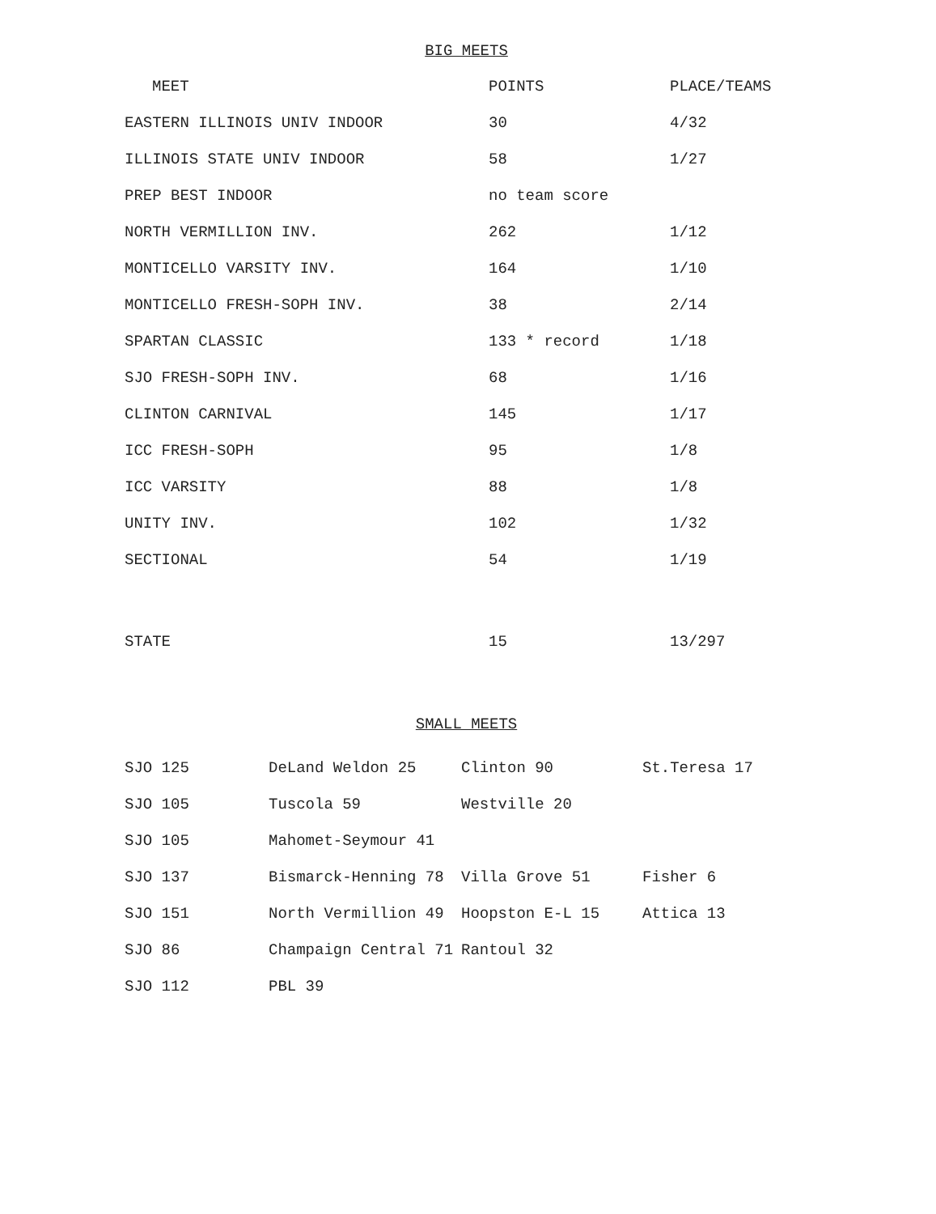BIG MEETS
| MEET | POINTS | PLACE/TEAMS |
| --- | --- | --- |
| EASTERN ILLINOIS UNIV INDOOR | 30 | 4/32 |
| ILLINOIS STATE UNIV INDOOR | 58 | 1/27 |
| PREP BEST INDOOR | no team score | |
| NORTH VERMILLION INV. | 262 | 1/12 |
| MONTICELLO VARSITY INV. | 164 | 1/10 |
| MONTICELLO FRESH-SOPH INV. | 38 | 2/14 |
| SPARTAN CLASSIC | 133 * record | 1/18 |
| SJO FRESH-SOPH INV. | 68 | 1/16 |
| CLINTON CARNIVAL | 145 | 1/17 |
| ICC FRESH-SOPH | 95 | 1/8 |
| ICC VARSITY | 88 | 1/8 |
| UNITY INV. | 102 | 1/32 |
| SECTIONAL | 54 | 1/19 |
| STATE | 15 | 13/297 |
SMALL MEETS
| SJO 125 | DeLand Weldon 25 | Clinton 90 | St.Teresa 17 |
| SJO 105 | Tuscola 59 | Westville 20 | |
| SJO 105 | Mahomet-Seymour 41 | | |
| SJO 137 | Bismarck-Henning 78 | Villa Grove 51 | Fisher 6 |
| SJO 151 | North Vermillion 49 | Hoopston E-L 15 | Attica 13 |
| SJO 86 | Champaign Central 71 | Rantoul 32 | |
| SJO 112 | PBL 39 | | |